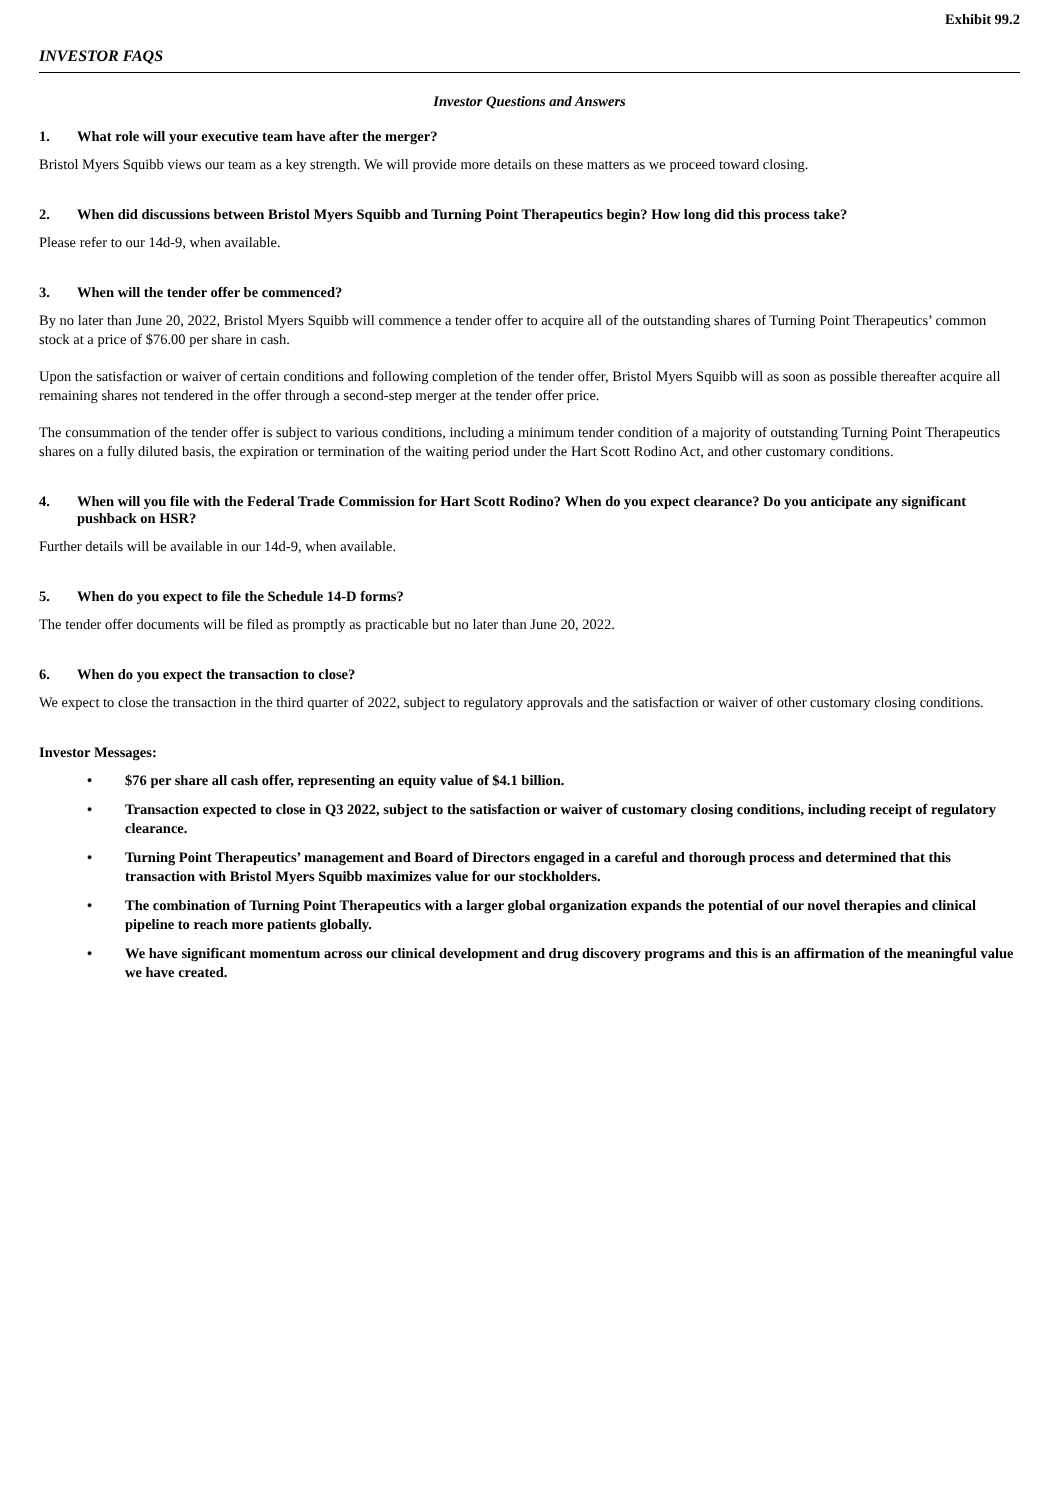Exhibit 99.2
INVESTOR FAQS
Investor Questions and Answers
1. What role will your executive team have after the merger?
Bristol Myers Squibb views our team as a key strength. We will provide more details on these matters as we proceed toward closing.
2. When did discussions between Bristol Myers Squibb and Turning Point Therapeutics begin? How long did this process take?
Please refer to our 14d-9, when available.
3. When will the tender offer be commenced?
By no later than June 20, 2022, Bristol Myers Squibb will commence a tender offer to acquire all of the outstanding shares of Turning Point Therapeutics’ common stock at a price of $76.00 per share in cash.
Upon the satisfaction or waiver of certain conditions and following completion of the tender offer, Bristol Myers Squibb will as soon as possible thereafter acquire all remaining shares not tendered in the offer through a second-step merger at the tender offer price.
The consummation of the tender offer is subject to various conditions, including a minimum tender condition of a majority of outstanding Turning Point Therapeutics shares on a fully diluted basis, the expiration or termination of the waiting period under the Hart Scott Rodino Act, and other customary conditions.
4. When will you file with the Federal Trade Commission for Hart Scott Rodino? When do you expect clearance? Do you anticipate any significant pushback on HSR?
Further details will be available in our 14d-9, when available.
5. When do you expect to file the Schedule 14-D forms?
The tender offer documents will be filed as promptly as practicable but no later than June 20, 2022.
6. When do you expect the transaction to close?
We expect to close the transaction in the third quarter of 2022, subject to regulatory approvals and the satisfaction or waiver of other customary closing conditions.
Investor Messages:
• $76 per share all cash offer, representing an equity value of $4.1 billion.
• Transaction expected to close in Q3 2022, subject to the satisfaction or waiver of customary closing conditions, including receipt of regulatory clearance.
• Turning Point Therapeutics’ management and Board of Directors engaged in a careful and thorough process and determined that this transaction with Bristol Myers Squibb maximizes value for our stockholders.
• The combination of Turning Point Therapeutics with a larger global organization expands the potential of our novel therapies and clinical pipeline to reach more patients globally.
• We have significant momentum across our clinical development and drug discovery programs and this is an affirmation of the meaningful value we have created.